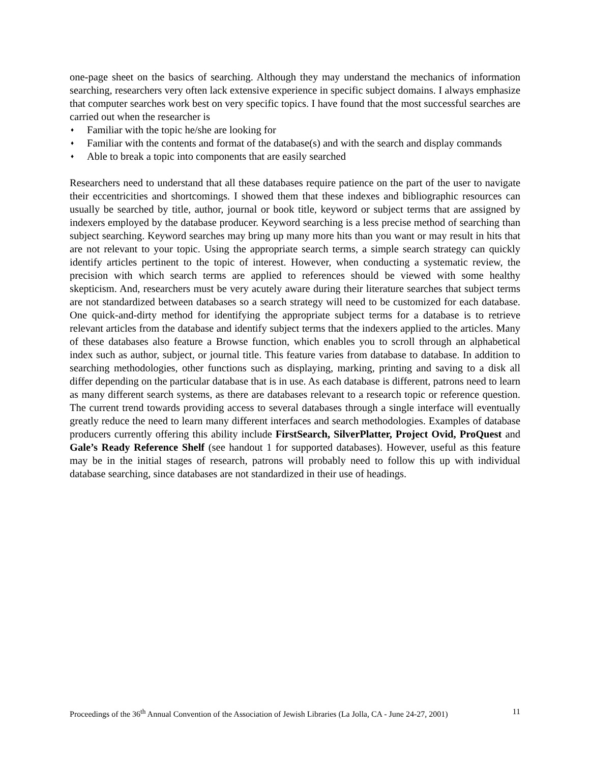one-page sheet on the basics of searching. Although they may understand the mechanics of information searching, researchers very often lack extensive experience in specific subject domains. I always emphasize that computer searches work best on very specific topics. I have found that the most successful searches are carried out when the researcher is
♦ Familiar with the topic he/she are looking for
♦ Familiar with the contents and format of the database(s) and with the search and display commands
♦ Able to break a topic into components that are easily searched
Researchers need to understand that all these databases require patience on the part of the user to navigate their eccentricities and shortcomings. I showed them that these indexes and bibliographic resources can usually be searched by title, author, journal or book title, keyword or subject terms that are assigned by indexers employed by the database producer. Keyword searching is a less precise method of searching than subject searching. Keyword searches may bring up many more hits than you want or may result in hits that are not relevant to your topic. Using the appropriate search terms, a simple search strategy can quickly identify articles pertinent to the topic of interest. However, when conducting a systematic review, the precision with which search terms are applied to references should be viewed with some healthy skepticism. And, researchers must be very acutely aware during their literature searches that subject terms are not standardized between databases so a search strategy will need to be customized for each database. One quick-and-dirty method for identifying the appropriate subject terms for a database is to retrieve relevant articles from the database and identify subject terms that the indexers applied to the articles. Many of these databases also feature a Browse function, which enables you to scroll through an alphabetical index such as author, subject, or journal title. This feature varies from database to database. In addition to searching methodologies, other functions such as displaying, marking, printing and saving to a disk all differ depending on the particular database that is in use. As each database is different, patrons need to learn as many different search systems, as there are databases relevant to a research topic or reference question. The current trend towards providing access to several databases through a single interface will eventually greatly reduce the need to learn many different interfaces and search methodologies. Examples of database producers currently offering this ability include FirstSearch, SilverPlatter, Project Ovid, ProQuest and Gale’s Ready Reference Shelf (see handout 1 for supported databases). However, useful as this feature may be in the initial stages of research, patrons will probably need to follow this up with individual database searching, since databases are not standardized in their use of headings.
Proceedings of the 36<sup>th</sup> Annual Convention of the Association of Jewish Libraries (La Jolla, CA - June 24-27, 2001) 11